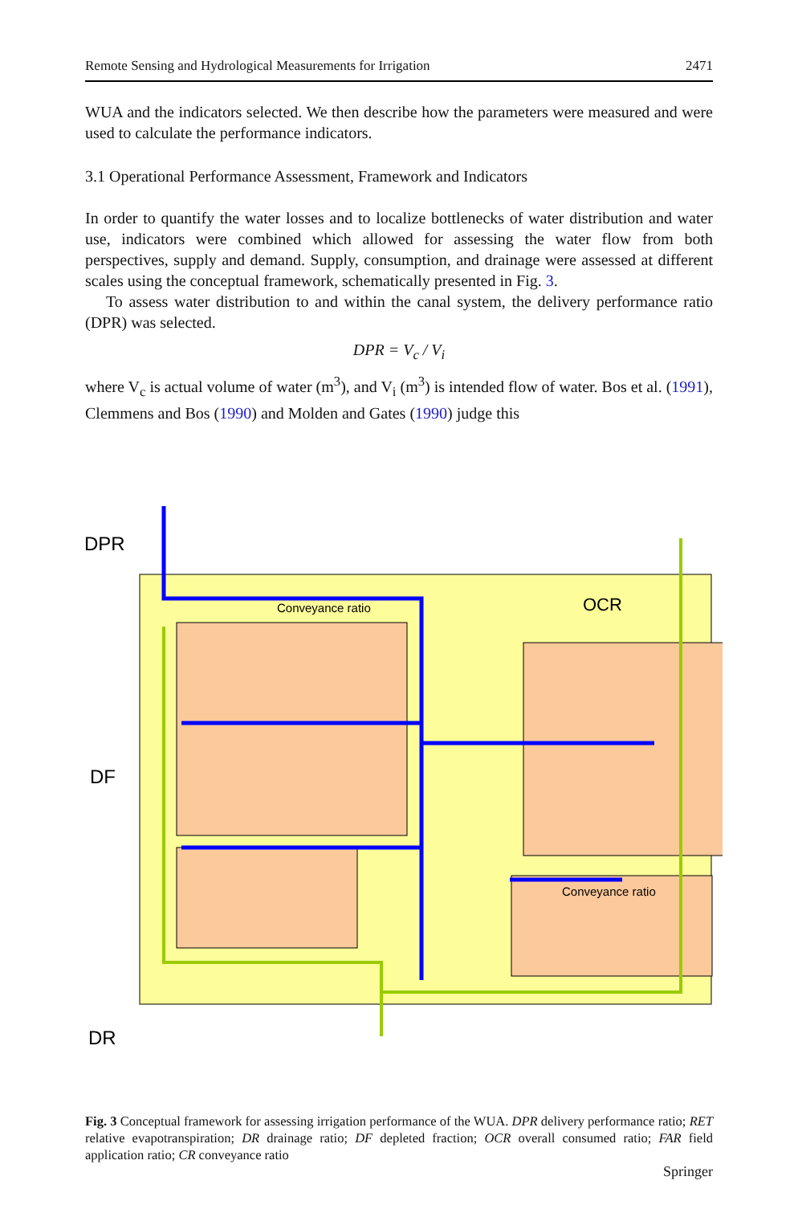Remote Sensing and Hydrological Measurements for Irrigation 2471
WUA and the indicators selected. We then describe how the parameters were measured and were used to calculate the performance indicators.
3.1 Operational Performance Assessment, Framework and Indicators
In order to quantify the water losses and to localize bottlenecks of water distribution and water use, indicators were combined which allowed for assessing the water flow from both perspectives, supply and demand. Supply, consumption, and drainage were assessed at different scales using the conceptual framework, schematically presented in Fig. 3.
To assess water distribution to and within the canal system, the delivery performance ratio (DPR) was selected.
DPR = V<sub>c</sub> / V<sub>i</sub>
where V<sub>c</sub> is actual volume of water (m<sup>3</sup>), and V<sub>i</sub> (m<sup>3</sup>) is intended flow of water. Bos et al. (1991), Clemmens and Bos (1990) and Molden and Gates (1990) judge this
DPR
DF
DR
OCR
Conveyance ratio
Conveyance ratio
Fig. 3 Conceptual framework for assessing irrigation performance of the WUA. DPR delivery performance ratio; RET relative evapotranspiration; DR drainage ratio; DF depleted fraction; OCR overall consumed ratio; FAR field application ratio; CR conveyance ratio
Springer